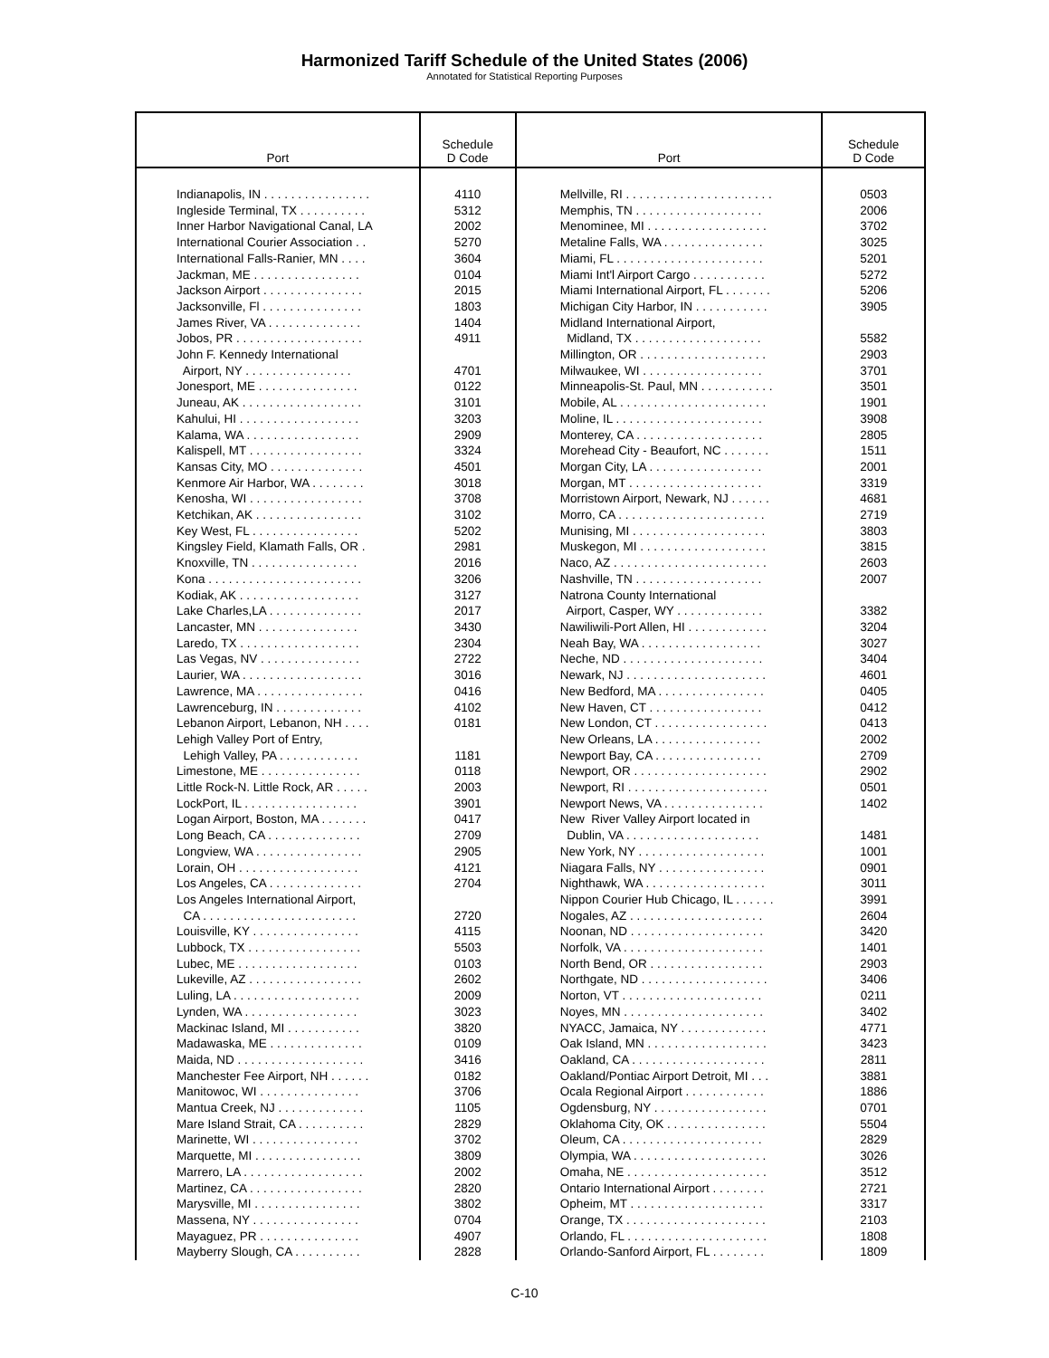Harmonized Tariff Schedule of the United States (2006)
Annotated for Statistical Reporting Purposes
| Port | Schedule D Code | Port | Schedule D Code |
| --- | --- | --- | --- |
| Indianapolis, IN . . . . . . . . . . . . . . . . Ingleside Terminal, TX . . . . . . . . . . Inner Harbor Navigational Canal, LA International Courier Association . . International Falls-Ranier, MN . . . . Jackman, ME . . . . . . . . . . . . . . . . Jackson Airport . . . . . . . . . . . . . . . Jacksonville, Fl . . . . . . . . . . . . . . . James River, VA . . . . . . . . . . . . . . Jobos, PR . . . . . . . . . . . . . . . . . . . John F. Kennedy International Airport, NY . . . . . . . . . . . . . . . . Jonesport, ME . . . . . . . . . . . . . . . Juneau, AK . . . . . . . . . . . . . . . . . . Kahului, HI . . . . . . . . . . . . . . . . . . Kalama, WA . . . . . . . . . . . . . . . . . Kalispell, MT . . . . . . . . . . . . . . . . . Kansas City, MO . . . . . . . . . . . . . . Kenmore Air Harbor, WA . . . . . . . . Kenosha, WI . . . . . . . . . . . . . . . . . Ketchikan, AK . . . . . . . . . . . . . . . . Key West, FL . . . . . . . . . . . . . . . . Kingsley Field, Klamath Falls, OR . Knoxville, TN . . . . . . . . . . . . . . . . Kona . . . . . . . . . . . . . . . . . . . . . . . Kodiak, AK . . . . . . . . . . . . . . . . . . Lake Charles,LA . . . . . . . . . . . . . . Lancaster, MN . . . . . . . . . . . . . . . Laredo, TX . . . . . . . . . . . . . . . . . . Las Vegas, NV . . . . . . . . . . . . . . . Laurier, WA . . . . . . . . . . . . . . . . . . Lawrence, MA . . . . . . . . . . . . . . . . Lawrenceburg, IN . . . . . . . . . . . . . Lebanon Airport, Lebanon, NH . . . . Lehigh Valley Port of Entry, Lehigh Valley, PA . . . . . . . . . . . . Limestone, ME . . . . . . . . . . . . . . . Little Rock-N. Little Rock, AR . . . . . LockPort, IL . . . . . . . . . . . . . . . . . Logan Airport, Boston, MA . . . . . . . Long Beach, CA . . . . . . . . . . . . . . Longview, WA . . . . . . . . . . . . . . . . Lorain, OH . . . . . . . . . . . . . . . . . . Los Angeles, CA . . . . . . . . . . . . . . Los Angeles International Airport, CA . . . . . . . . . . . . . . . . . . . . . . . Louisville, KY . . . . . . . . . . . . . . . . Lubbock, TX . . . . . . . . . . . . . . . . . Lubec, ME . . . . . . . . . . . . . . . . . . Lukeville, AZ . . . . . . . . . . . . . . . . . Luling, LA . . . . . . . . . . . . . . . . . . . Lynden, WA . . . . . . . . . . . . . . . . . Mackinac Island, MI . . . . . . . . . . . Madawaska, ME . . . . . . . . . . . . . . Maida, ND . . . . . . . . . . . . . . . . . . . Manchester Fee Airport, NH . . . . . . Manitowoc, WI . . . . . . . . . . . . . . . Mantua Creek, NJ . . . . . . . . . . . . . Mare Island Strait, CA . . . . . . . . . . Marinette, WI . . . . . . . . . . . . . . . . Marquette, MI . . . . . . . . . . . . . . . . Marrero, LA . . . . . . . . . . . . . . . . . . Martinez, CA . . . . . . . . . . . . . . . . . Marysville, MI . . . . . . . . . . . . . . . . Massena, NY . . . . . . . . . . . . . . . . Mayaguez, PR . . . . . . . . . . . . . . . Mayberry Slough, CA . . . . . . . . . . | 4110 5312 2002 5270 3604 0104 2015 1803 1404 4911 4701 0122 3101 3203 2909 3324 4501 3018 3708 3102 5202 2981 2016 3206 3127 2017 3430 2304 2722 3016 0416 4102 0181 1181 0118 2003 3901 0417 2709 2905 4121 2704 2720 4115 5503 0103 2602 2009 3023 3820 0109 3416 0182 3706 1105 2829 3702 3809 2002 2820 3802 0704 4907 2828 | Mellville, RI . . . . . . . . . . . . . . . . . . . . . . Memphis, TN . . . . . . . . . . . . . . . . . . . Menominee, MI . . . . . . . . . . . . . . . . . . Metaline Falls, WA . . . . . . . . . . . . . . . Miami, FL . . . . . . . . . . . . . . . . . . . . . . Miami Int'l Airport Cargo . . . . . . . . . . . Miami International Airport, FL . . . . . . . Michigan City Harbor, IN . . . . . . . . . . . Midland International Airport, Midland, TX . . . . . . . . . . . . . . . . . . . Millington, OR . . . . . . . . . . . . . . . . . . . Milwaukee, WI . . . . . . . . . . . . . . . . . . Minneapolis-St. Paul, MN . . . . . . . . . . . Mobile, AL . . . . . . . . . . . . . . . . . . . . . . Moline, IL . . . . . . . . . . . . . . . . . . . . . . Monterey, CA . . . . . . . . . . . . . . . . . . . Morehead City - Beaufort, NC . . . . . . . Morgan City, LA . . . . . . . . . . . . . . . . . Morgan, MT . . . . . . . . . . . . . . . . . . . . Morristown Airport, Newark, NJ . . . . . . Morro, CA . . . . . . . . . . . . . . . . . . . . . . Munising, MI . . . . . . . . . . . . . . . . . . . . Muskegon, MI . . . . . . . . . . . . . . . . . . . Naco, AZ . . . . . . . . . . . . . . . . . . . . . . . Nashville, TN . . . . . . . . . . . . . . . . . . . Natrona County International Airport, Casper, WY . . . . . . . . . . . . . Nawiliwili-Port Allen, HI . . . . . . . . . . . . Neah Bay, WA . . . . . . . . . . . . . . . . . . Neche, ND . . . . . . . . . . . . . . . . . . . . . Newark, NJ . . . . . . . . . . . . . . . . . . . . . New Bedford, MA . . . . . . . . . . . . . . . . New Haven, CT . . . . . . . . . . . . . . . . . New London, CT . . . . . . . . . . . . . . . . . New Orleans, LA . . . . . . . . . . . . . . . . Newport Bay, CA . . . . . . . . . . . . . . . . Newport, OR . . . . . . . . . . . . . . . . . . . . Newport, RI . . . . . . . . . . . . . . . . . . . . . Newport News, VA . . . . . . . . . . . . . . . New River Valley Airport located in Dublin, VA . . . . . . . . . . . . . . . . . . . . New York, NY . . . . . . . . . . . . . . . . . . . Niagara Falls, NY . . . . . . . . . . . . . . . . Nighthawk, WA . . . . . . . . . . . . . . . . . . Nippon Courier Hub Chicago, IL . . . . . . Nogales, AZ . . . . . . . . . . . . . . . . . . . . Noonan, ND . . . . . . . . . . . . . . . . . . . . Norfolk, VA . . . . . . . . . . . . . . . . . . . . . North Bend, OR . . . . . . . . . . . . . . . . . Northgate, ND . . . . . . . . . . . . . . . . . . . Norton, VT . . . . . . . . . . . . . . . . . . . . . Noyes, MN . . . . . . . . . . . . . . . . . . . . . NYACC, Jamaica, NY . . . . . . . . . . . . . Oak Island, MN . . . . . . . . . . . . . . . . . . Oakland, CA . . . . . . . . . . . . . . . . . . . . Oakland/Pontiac Airport Detroit, MI . . . Ocala Regional Airport . . . . . . . . . . . . Ogdensburg, NY . . . . . . . . . . . . . . . . . Oklahoma City, OK . . . . . . . . . . . . . . . Oleum, CA . . . . . . . . . . . . . . . . . . . . . Olympia, WA . . . . . . . . . . . . . . . . . . . . Omaha, NE . . . . . . . . . . . . . . . . . . . . . Ontario International Airport . . . . . . . . Opheim, MT . . . . . . . . . . . . . . . . . . . . Orange, TX . . . . . . . . . . . . . . . . . . . . . Orlando, FL . . . . . . . . . . . . . . . . . . . . . Orlando-Sanford Airport, FL . . . . . . . . | 0503 2006 3702 3025 5201 5272 5206 3905 5582 2903 3701 3501 1901 3908 2805 1511 2001 3319 4681 2719 3803 3815 2603 2007 3382 3204 3027 3404 4601 0405 0412 0413 2002 2709 2902 0501 1402 1481 1001 0901 3011 3991 2604 3420 1401 2903 3406 0211 3402 4771 3423 2811 3881 1886 0701 5504 2829 3026 3512 2721 3317 2103 1808 1809 |
C-10